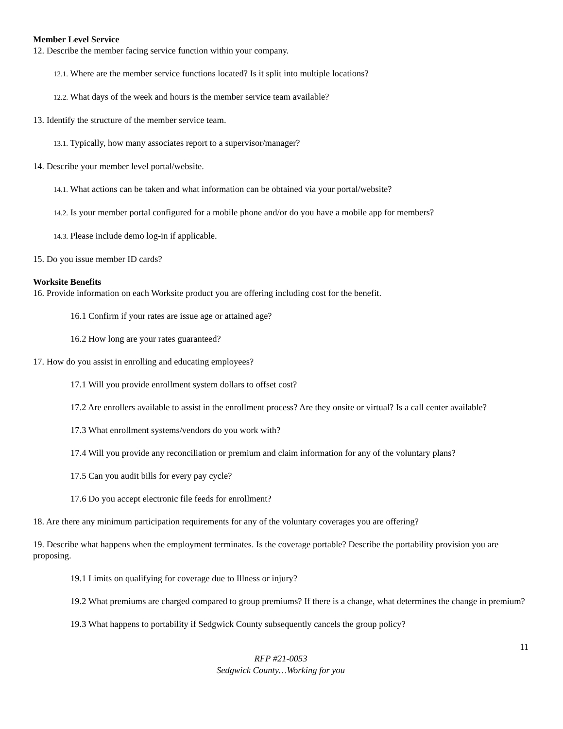Member Level Service
12. Describe the member facing service function within your company.
12.1. Where are the member service functions located? Is it split into multiple locations?
12.2. What days of the week and hours is the member service team available?
13. Identify the structure of the member service team.
13.1. Typically, how many associates report to a supervisor/manager?
14. Describe your member level portal/website.
14.1. What actions can be taken and what information can be obtained via your portal/website?
14.2. Is your member portal configured for a mobile phone and/or do you have a mobile app for members?
14.3. Please include demo log-in if applicable.
15. Do you issue member ID cards?
Worksite Benefits
16. Provide information on each Worksite product you are offering including cost for the benefit.
16.1 Confirm if your rates are issue age or attained age?
16.2 How long are your rates guaranteed?
17. How do you assist in enrolling and educating employees?
17.1 Will you provide enrollment system dollars to offset cost?
17.2 Are enrollers available to assist in the enrollment process? Are they onsite or virtual? Is a call center available?
17.3 What enrollment systems/vendors do you work with?
17.4 Will you provide any reconciliation or premium and claim information for any of the voluntary plans?
17.5 Can you audit bills for every pay cycle?
17.6 Do you accept electronic file feeds for enrollment?
18. Are there any minimum participation requirements for any of the voluntary coverages you are offering?
19. Describe what happens when the employment terminates. Is the coverage portable? Describe the portability provision you are proposing.
19.1 Limits on qualifying for coverage due to Illness or injury?
19.2 What premiums are charged compared to group premiums? If there is a change, what determines the change in premium?
19.3 What happens to portability if Sedgwick County subsequently cancels the group policy?
11
RFP #21-0053
Sedgwick County…Working for you